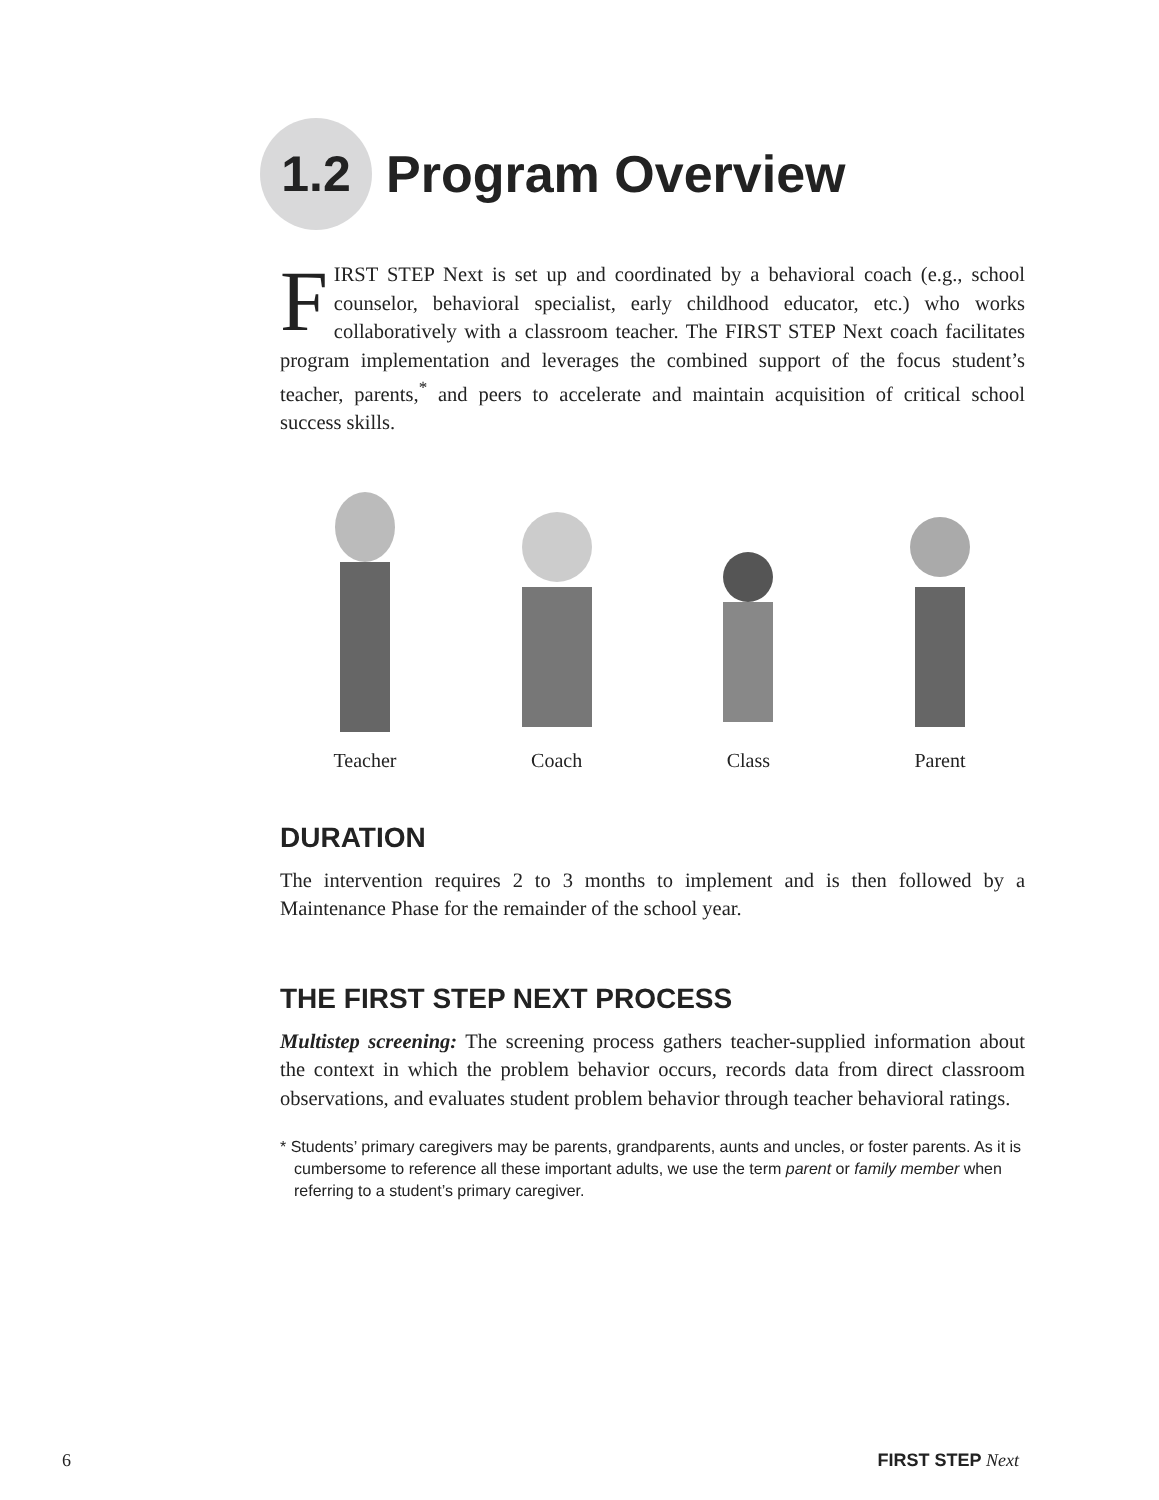1.2
Program Overview
FIRST STEP Next is set up and coordinated by a behavioral coach (e.g., school counselor, behavioral specialist, early childhood educator, etc.) who works collaboratively with a classroom teacher. The FIRST STEP Next coach facilitates program implementation and leverages the combined support of the focus student’s teacher, parents,<sup>*</sup> and peers to accelerate and maintain acquisition of critical school success skills.
Teacher Coach Class Parent
DURATION
The intervention requires 2 to 3 months to implement and is then followed by a Maintenance Phase for the remainder of the school year.
THE FIRST STEP NEXT PROCESS
Multistep screening: The screening process gathers teacher-supplied information about the context in which the problem behavior occurs, records data from direct classroom observations, and evaluates student problem behavior through teacher behavioral ratings.
* Students’ primary caregivers may be parents, grandparents, aunts and uncles, or foster parents. As it is cumbersome to reference all these important adults, we use the term parent or family member when referring to a student’s primary caregiver.
6 FIRST STEP Next